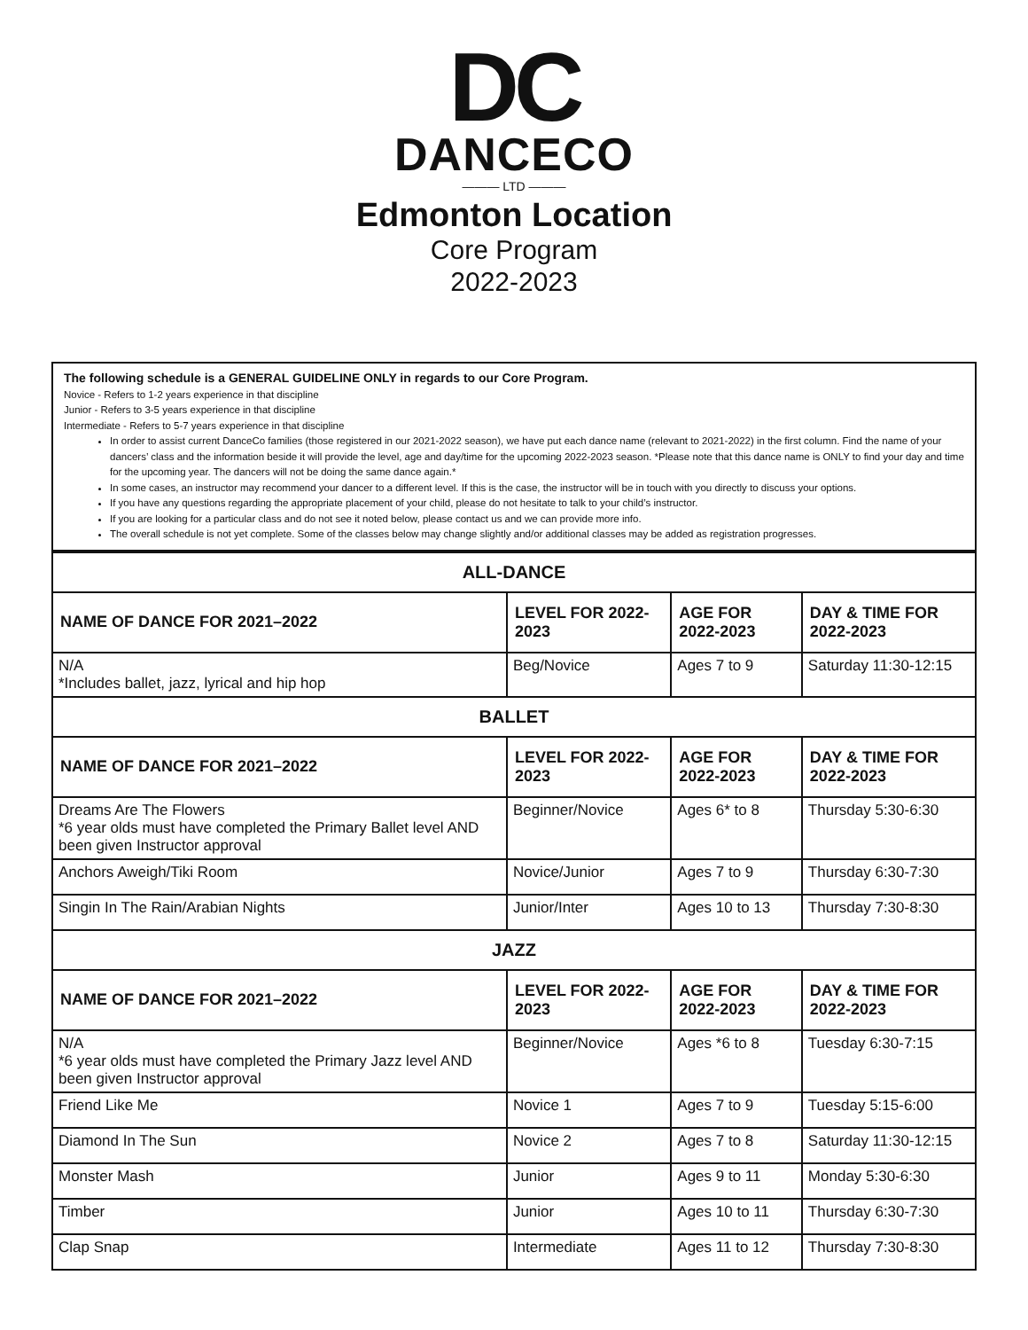DC
DANCECO
——— LTD ———
Edmonton Location
Core Program
2022-2023
The following schedule is a GENERAL GUIDELINE ONLY in regards to our Core Program.
Novice - Refers to 1-2 years experience in that discipline
Junior - Refers to 3-5 years experience in that discipline
Intermediate - Refers to 5-7 years experience in that discipline
In order to assist current DanceCo families (those registered in our 2021-2022 season), we have put each dance name (relevant to 2021-2022) in the first column. Find the name of your dancers’ class and the information beside it will provide the level, age and day/time for the upcoming 2022-2023 season. *Please note that this dance name is ONLY to find your day and time for the upcoming year. The dancers will not be doing the same dance again.*
In some cases, an instructor may recommend your dancer to a different level. If this is the case, the instructor will be in touch with you directly to discuss your options.
If you have any questions regarding the appropriate placement of your child, please do not hesitate to talk to your child’s instructor.
If you are looking for a particular class and do not see it noted below, please contact us and we can provide more info.
The overall schedule is not yet complete. Some of the classes below may change slightly and/or additional classes may be added as registration progresses.
| ALL-DANCE | | | |
| --- | --- | --- | --- |
| NAME OF DANCE FOR 2021–2022 | LEVEL FOR 2022-2023 | AGE FOR 2022-2023 | DAY & TIME FOR 2022-2023 |
| N/A *Includes ballet, jazz, lyrical and hip hop | Beg/Novice | Ages 7 to 9 | Saturday 11:30-12:15 |
| BALLET | | | |
| NAME OF DANCE FOR 2021–2022 | LEVEL FOR 2022-2023 | AGE FOR 2022-2023 | DAY & TIME FOR 2022-2023 |
| Dreams Are The Flowers *6 year olds must have completed the Primary Ballet level AND been given Instructor approval | Beginner/Novice | Ages 6* to 8 | Thursday 5:30-6:30 |
| Anchors Aweigh/Tiki Room | Novice/Junior | Ages 7 to 9 | Thursday 6:30-7:30 |
| Singin In The Rain/Arabian Nights | Junior/Inter | Ages 10 to 13 | Thursday 7:30-8:30 |
| JAZZ | | | |
| NAME OF DANCE FOR 2021–2022 | LEVEL FOR 2022-2023 | AGE FOR 2022-2023 | DAY & TIME FOR 2022-2023 |
| N/A *6 year olds must have completed the Primary Jazz level AND been given Instructor approval | Beginner/Novice | Ages *6 to 8 | Tuesday 6:30-7:15 |
| Friend Like Me | Novice 1 | Ages 7 to 9 | Tuesday 5:15-6:00 |
| Diamond In The Sun | Novice 2 | Ages 7 to 8 | Saturday 11:30-12:15 |
| Monster Mash | Junior | Ages 9 to 11 | Monday 5:30-6:30 |
| Timber | Junior | Ages 10 to 11 | Thursday 6:30-7:30 |
| Clap Snap | Intermediate | Ages 11 to 12 | Thursday 7:30-8:30 |